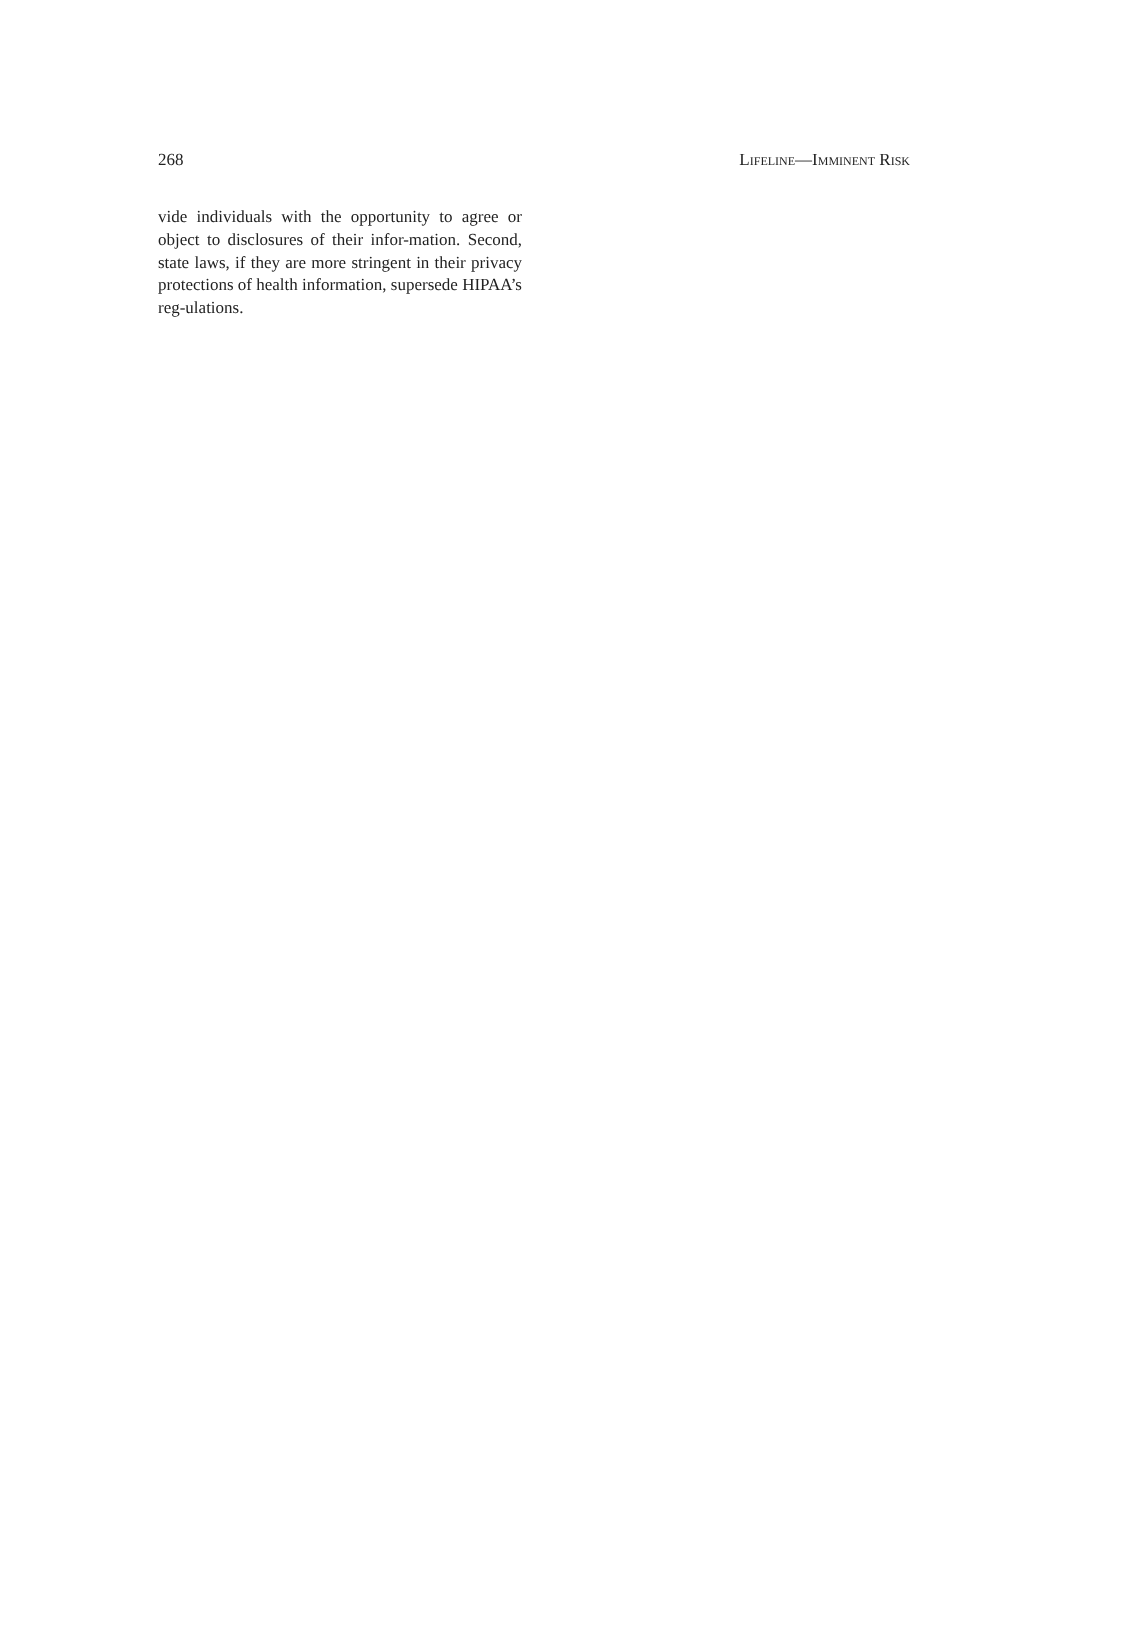268 LIFELINE—IMMINENT RISK
vide individuals with the opportunity to agree or object to disclosures of their infor-mation. Second, state laws, if they are more stringent in their privacy protections of health information, supersede HIPAA’s reg-ulations.